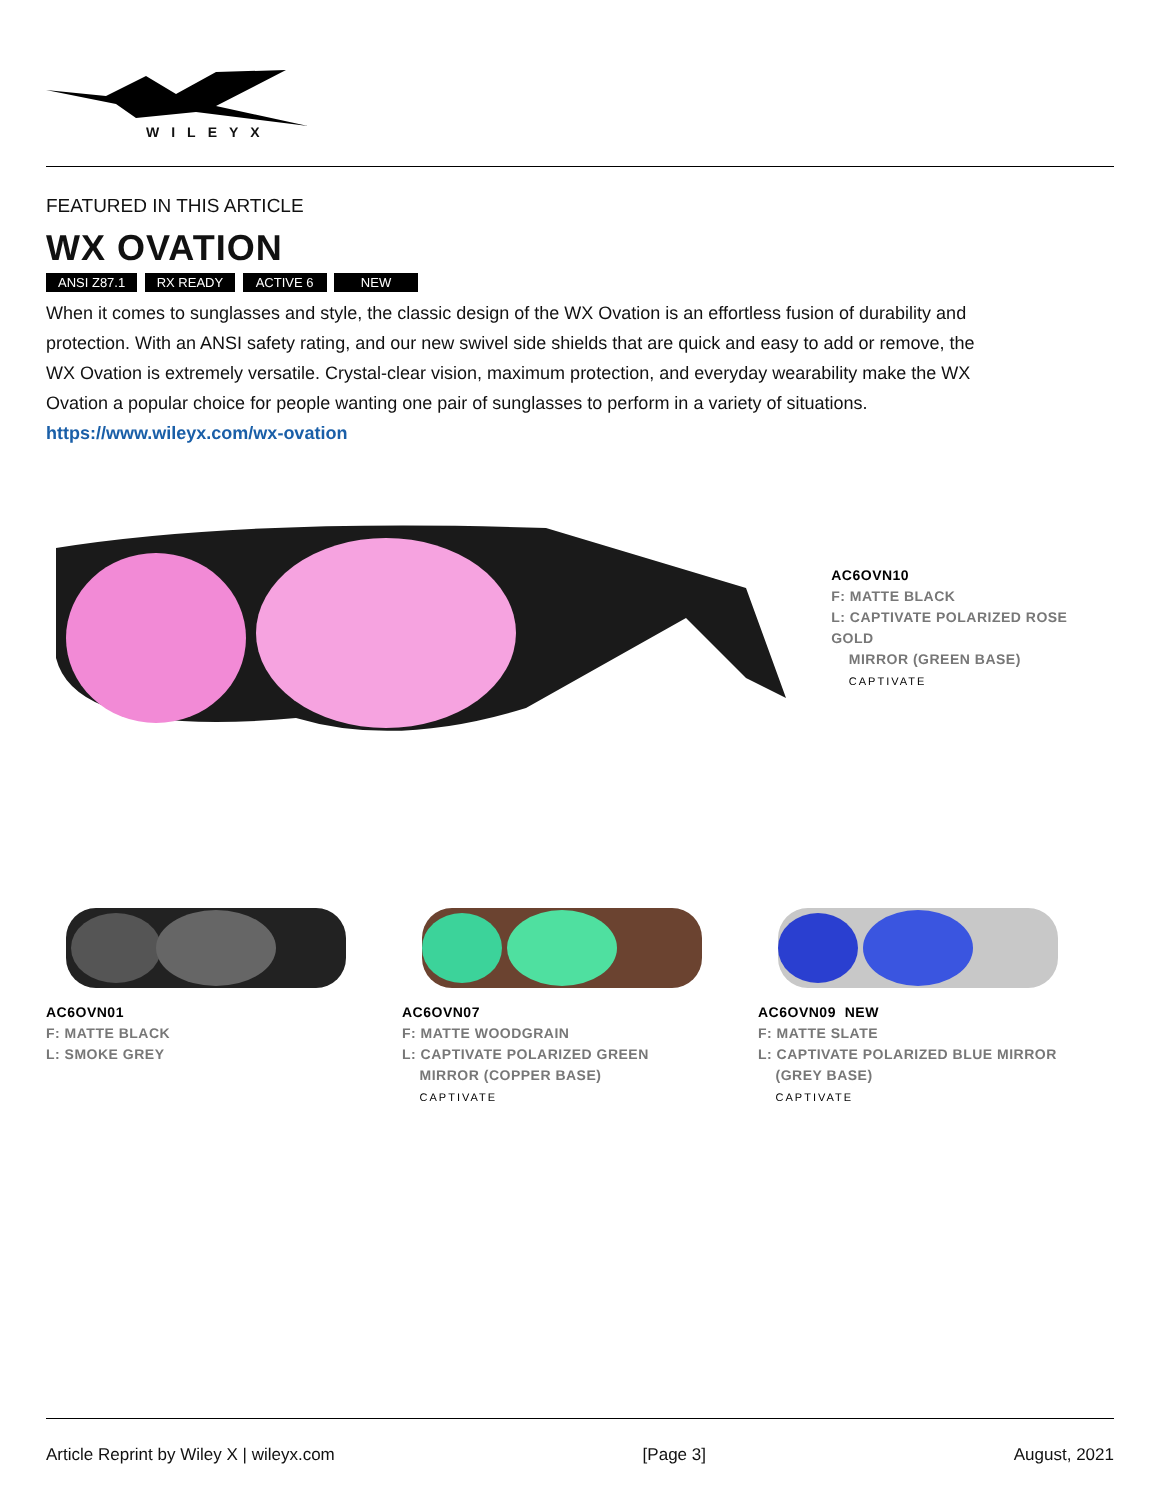WILEYX
FEATURED IN THIS ARTICLE
WX OVATION
ANSI Z87.1 RX READY ACTIVE 6 NEW
When it comes to sunglasses and style, the classic design of the WX Ovation is an effortless fusion of durability and protection. With an ANSI safety rating, and our new swivel side shields that are quick and easy to add or remove, the WX Ovation is extremely versatile. Crystal-clear vision, maximum protection, and everyday wearability make the WX Ovation a popular choice for people wanting one pair of sunglasses to perform in a variety of situations. https://www.wileyx.com/wx-ovation
AC6OVN10
F: MATTE BLACK
L: CAPTIVATE POLARIZED ROSE GOLD
MIRROR (GREEN BASE)
CAPTIVATE
AC6OVN01
F: MATTE BLACK
L: SMOKE GREY
AC6OVN07
F: MATTE WOODGRAIN
L: CAPTIVATE POLARIZED GREEN
MIRROR (COPPER BASE)
CAPTIVATE
AC6OVN09 NEW
F: MATTE SLATE
L: CAPTIVATE POLARIZED BLUE MIRROR
(GREY BASE)
CAPTIVATE
Article Reprint by Wiley X | wileyx.com [Page 3] August, 2021